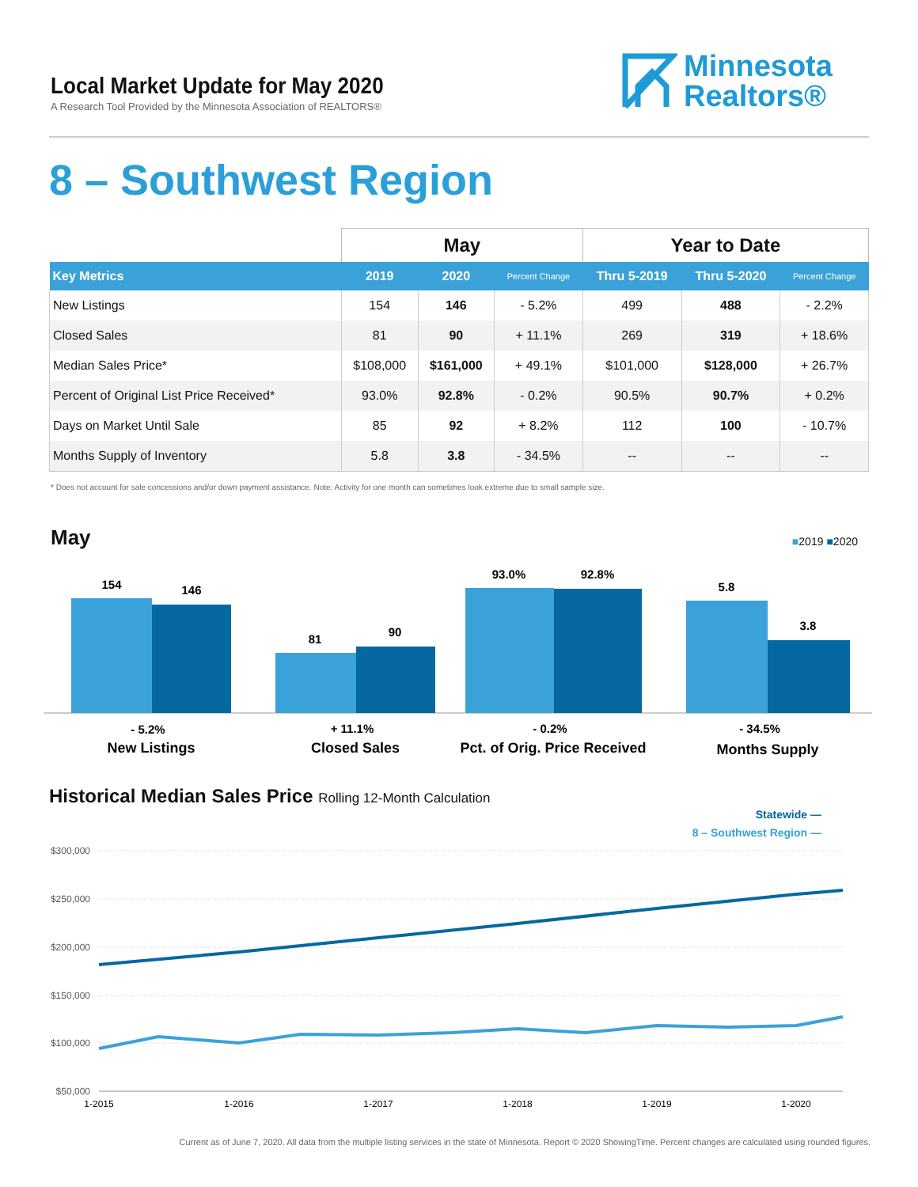Local Market Update for May 2020
A Research Tool Provided by the Minnesota Association of REALTORS®
Minnesota
Realtors®
8 – Southwest Region
| | May | | | Year to Date | | |
| --- | --- | --- | --- | --- | --- | --- |
| Key Metrics | 2019 | 2020 | Percent Change | Thru 5-2019 | Thru 5-2020 | Percent Change |
| New Listings | 154 | 146 | - 5.2% | 499 | 488 | - 2.2% |
| Closed Sales | 81 | 90 | + 11.1% | 269 | 319 | + 18.6% |
| Median Sales Price* | $108,000 | $161,000 | + 49.1% | $101,000 | $128,000 | + 26.7% |
| Percent of Original List Price Received* | 93.0% | 92.8% | - 0.2% | 90.5% | 90.7% | + 0.2% |
| Days on Market Until Sale | 85 | 92 | + 8.2% | 112 | 100 | - 10.7% |
| Months Supply of Inventory | 5.8 | 3.8 | - 34.5% | -- | -- | -- |
* Does not account for sale concessions and/or down payment assistance. Note: Activity for one month can sometimes look extreme due to small sample size.
May ■2019 ■2020
154
146
81
90
93.0%
92.8%
5.8
3.8
- 5.2%
+ 11.1%
- 0.2%
- 34.5%
New Listings
Closed Sales
Pct. of Orig. Price Received
Months Supply
Historical Median Sales Price Rolling 12-Month Calculation
Statewide —
8 – Southwest Region —
$300,000
$250,000
$200,000
$150,000
$100,000
$50,000
1-2015
1-2016
1-2017
1-2018
1-2019
1-2020
Current as of June 7, 2020. All data from the multiple listing services in the state of Minnesota. Report © 2020 ShowingTime. Percent changes are calculated using rounded figures.